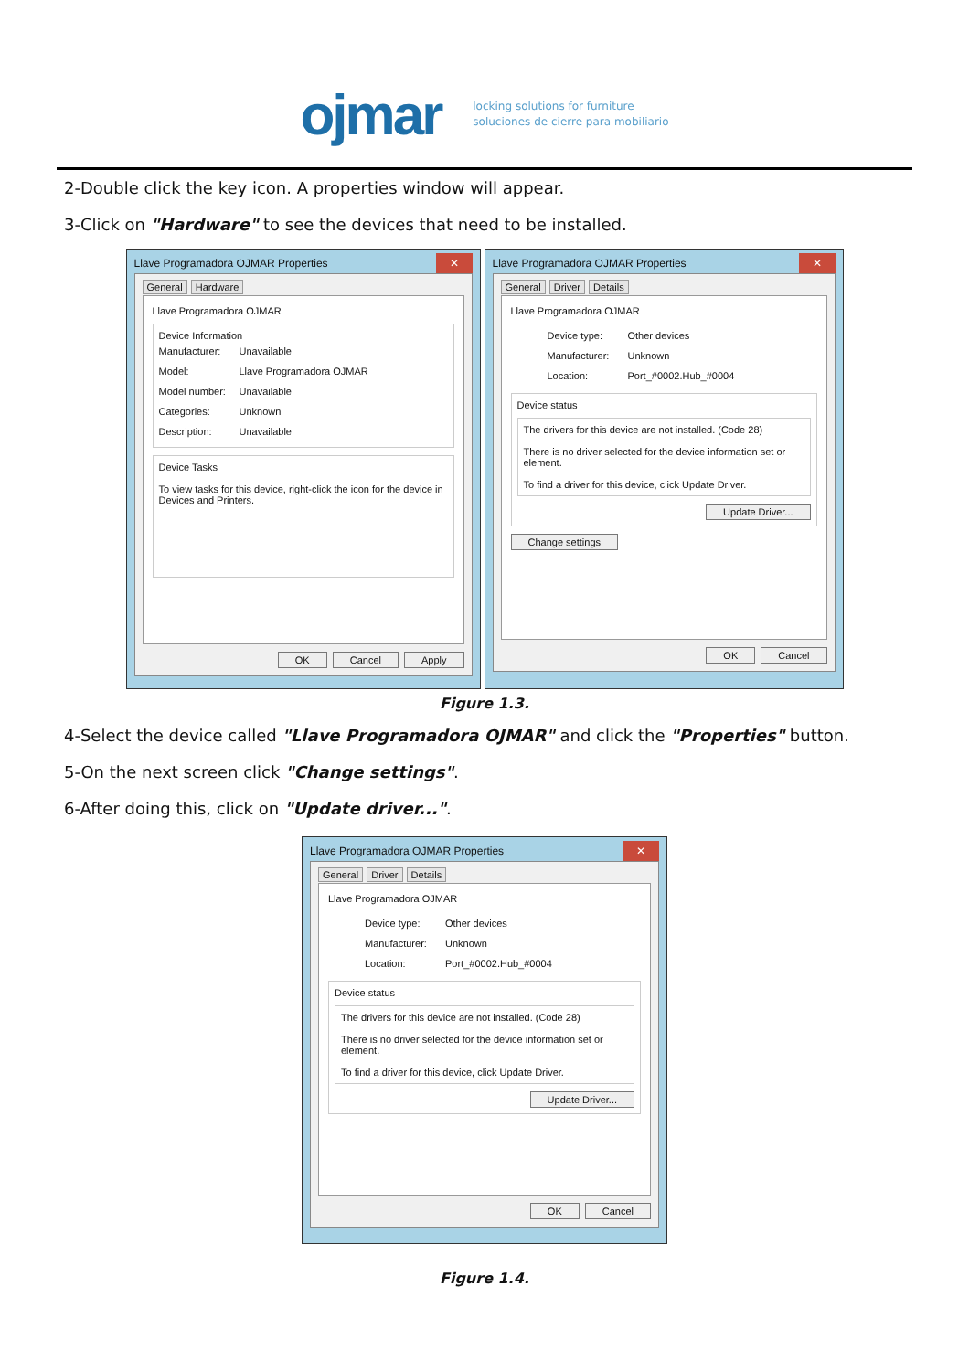ojmar
locking solutions for furniture
soluciones de cierre para mobiliario
2-Double click the key icon. A properties window will appear.
3-Click on "Hardware" to see the devices that need to be installed.
Llave Programadora OJMAR Properties ✕
General Hardware
Llave Programadora OJMAR
Device Information
Manufacturer: Unavailable
Model: Llave Programadora OJMAR
Model number: Unavailable
Categories: Unknown
Description: Unavailable
Device Tasks
To view tasks for this device, right-click the icon for the device in Devices and Printers.
OK Cancel Apply
Llave Programadora OJMAR Properties ✕
General Driver Details
Llave Programadora OJMAR
Device type: Other devices
Manufacturer: Unknown
Location: Port_#0002.Hub_#0004
Device status
The drivers for this device are not installed. (Code 28)
There is no driver selected for the device information set or element.
To find a driver for this device, click Update Driver.
Update Driver...
Change settings
OK Cancel
Figure 1.3.
4-Select the device called "Llave Programadora OJMAR" and click the "Properties" button.
5-On the next screen click "Change settings".
6-After doing this, click on "Update driver...".
Llave Programadora OJMAR Properties ✕
General Driver Details
Llave Programadora OJMAR
Device type: Other devices
Manufacturer: Unknown
Location: Port_#0002.Hub_#0004
Device status
The drivers for this device are not installed. (Code 28)
There is no driver selected for the device information set or element.
To find a driver for this device, click Update Driver.
Update Driver...
OK Cancel
Figure 1.4.